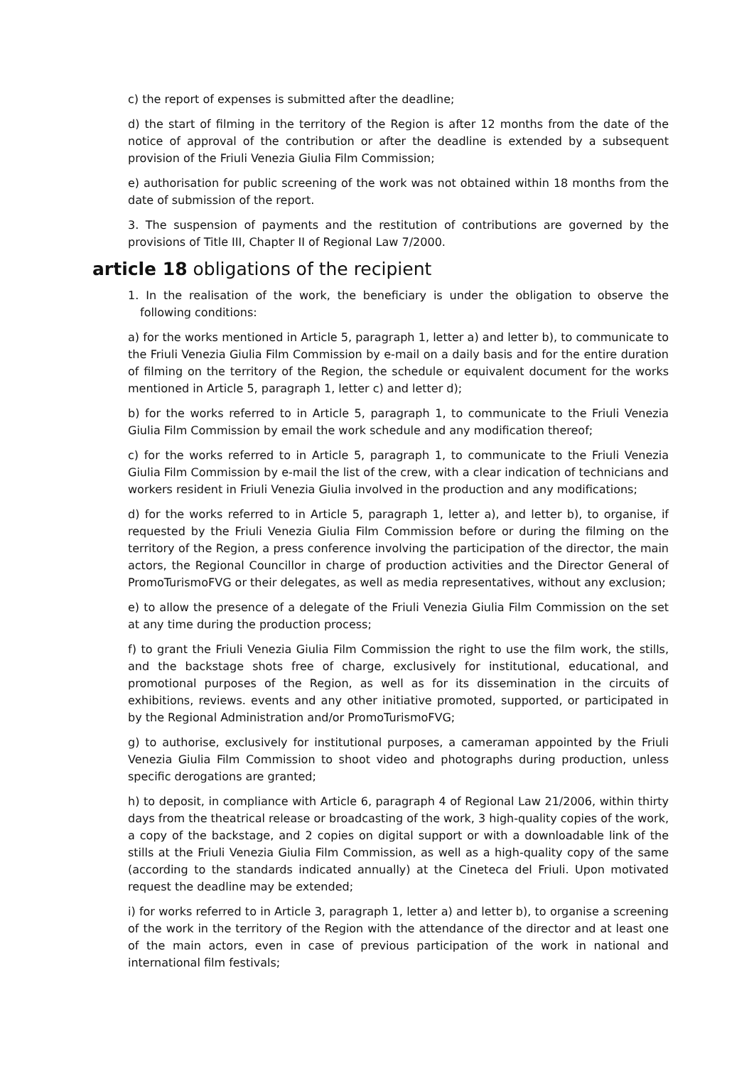c) the report of expenses is submitted after the deadline;
d) the start of filming in the territory of the Region is after 12 months from the date of the notice of approval of the contribution or after the deadline is extended by a subsequent provision of the Friuli Venezia Giulia Film Commission;
e) authorisation for public screening of the work was not obtained within 18 months from the date of submission of the report.
3. The suspension of payments and the restitution of contributions are governed by the provisions of Title III, Chapter II of Regional Law 7/2000.
article 18 obligations of the recipient
1. In the realisation of the work, the beneficiary is under the obligation to observe the following conditions:
a) for the works mentioned in Article 5, paragraph 1, letter a) and letter b), to communicate to the Friuli Venezia Giulia Film Commission by e-mail on a daily basis and for the entire duration of filming on the territory of the Region, the schedule or equivalent document for the works mentioned in Article 5, paragraph 1, letter c) and letter d);
b) for the works referred to in Article 5, paragraph 1, to communicate to the Friuli Venezia Giulia Film Commission by email the work schedule and any modification thereof;
c) for the works referred to in Article 5, paragraph 1, to communicate to the Friuli Venezia Giulia Film Commission by e-mail the list of the crew, with a clear indication of technicians and workers resident in Friuli Venezia Giulia involved in the production and any modifications;
d) for the works referred to in Article 5, paragraph 1, letter a), and letter b), to organise, if requested by the Friuli Venezia Giulia Film Commission before or during the filming on the territory of the Region, a press conference involving the participation of the director, the main actors, the Regional Councillor in charge of production activities and the Director General of PromoTurismoFVG or their delegates, as well as media representatives, without any exclusion;
e) to allow the presence of a delegate of the Friuli Venezia Giulia Film Commission on the set at any time during the production process;
f) to grant the Friuli Venezia Giulia Film Commission the right to use the film work, the stills, and the backstage shots free of charge, exclusively for institutional, educational, and promotional purposes of the Region, as well as for its dissemination in the circuits of exhibitions, reviews. events and any other initiative promoted, supported, or participated in by the Regional Administration and/or PromoTurismoFVG;
g) to authorise, exclusively for institutional purposes, a cameraman appointed by the Friuli Venezia Giulia Film Commission to shoot video and photographs during production, unless specific derogations are granted;
h) to deposit, in compliance with Article 6, paragraph 4 of Regional Law 21/2006, within thirty days from the theatrical release or broadcasting of the work, 3 high-quality copies of the work, a copy of the backstage, and 2 copies on digital support or with a downloadable link of the stills at the Friuli Venezia Giulia Film Commission, as well as a high-quality copy of the same (according to the standards indicated annually) at the Cineteca del Friuli. Upon motivated request the deadline may be extended;
i) for works referred to in Article 3, paragraph 1, letter a) and letter b), to organise a screening of the work in the territory of the Region with the attendance of the director and at least one of the main actors, even in case of previous participation of the work in national and international film festivals;